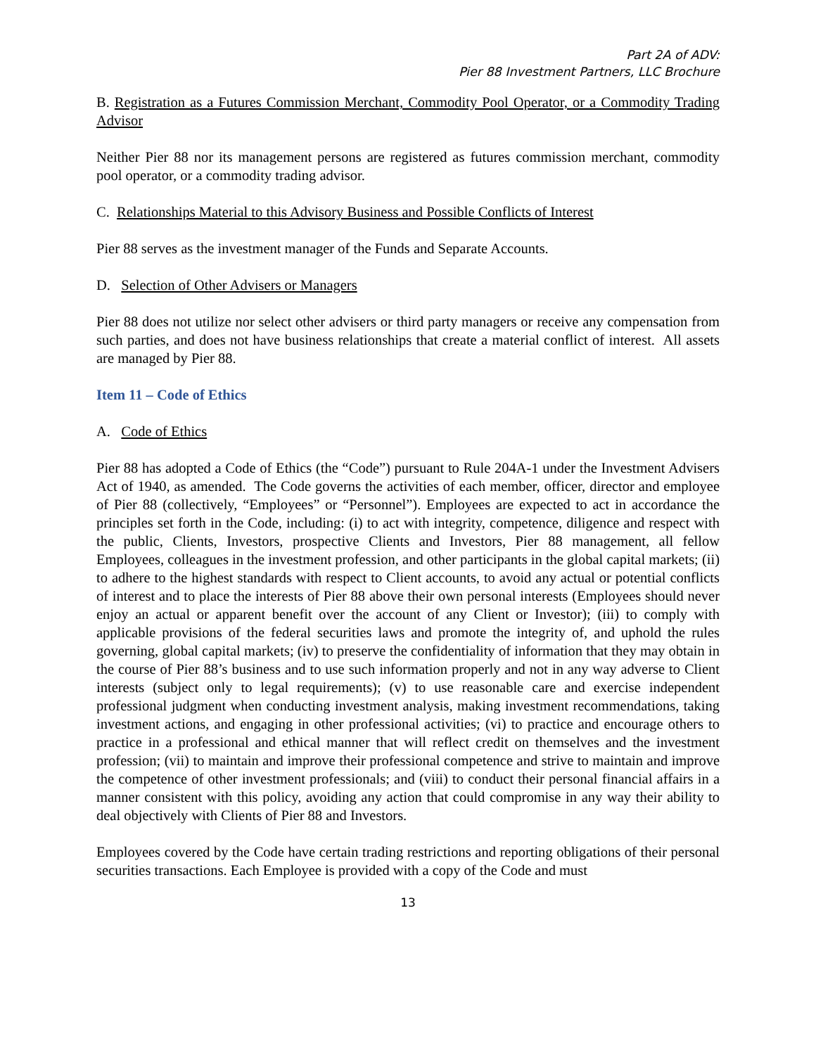Part 2A of ADV:
Pier 88 Investment Partners, LLC Brochure
B. Registration as a Futures Commission Merchant, Commodity Pool Operator, or a Commodity Trading Advisor
Neither Pier 88 nor its management persons are registered as futures commission merchant, commodity pool operator, or a commodity trading advisor.
C. Relationships Material to this Advisory Business and Possible Conflicts of Interest
Pier 88 serves as the investment manager of the Funds and Separate Accounts.
D. Selection of Other Advisers or Managers
Pier 88 does not utilize nor select other advisers or third party managers or receive any compensation from such parties, and does not have business relationships that create a material conflict of interest. All assets are managed by Pier 88.
Item 11 – Code of Ethics
A. Code of Ethics
Pier 88 has adopted a Code of Ethics (the “Code”) pursuant to Rule 204A-1 under the Investment Advisers Act of 1940, as amended. The Code governs the activities of each member, officer, director and employee of Pier 88 (collectively, “Employees” or “Personnel”). Employees are expected to act in accordance the principles set forth in the Code, including: (i) to act with integrity, competence, diligence and respect with the public, Clients, Investors, prospective Clients and Investors, Pier 88 management, all fellow Employees, colleagues in the investment profession, and other participants in the global capital markets; (ii) to adhere to the highest standards with respect to Client accounts, to avoid any actual or potential conflicts of interest and to place the interests of Pier 88 above their own personal interests (Employees should never enjoy an actual or apparent benefit over the account of any Client or Investor); (iii) to comply with applicable provisions of the federal securities laws and promote the integrity of, and uphold the rules governing, global capital markets; (iv) to preserve the confidentiality of information that they may obtain in the course of Pier 88’s business and to use such information properly and not in any way adverse to Client interests (subject only to legal requirements); (v) to use reasonable care and exercise independent professional judgment when conducting investment analysis, making investment recommendations, taking investment actions, and engaging in other professional activities; (vi) to practice and encourage others to practice in a professional and ethical manner that will reflect credit on themselves and the investment profession; (vii) to maintain and improve their professional competence and strive to maintain and improve the competence of other investment professionals; and (viii) to conduct their personal financial affairs in a manner consistent with this policy, avoiding any action that could compromise in any way their ability to deal objectively with Clients of Pier 88 and Investors.
Employees covered by the Code have certain trading restrictions and reporting obligations of their personal securities transactions. Each Employee is provided with a copy of the Code and must
13